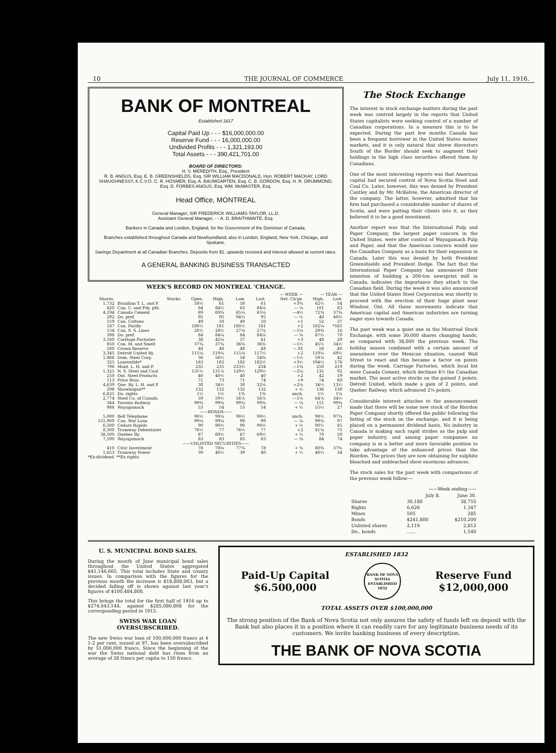10 THE JOURNAL OF COMMERCE July 11, 1916.
BANK OF MONTREAL
Established 1817
Capital Paid Up - - - $16,000,000.00
Reserve Fund - - - 16,000,000.00
Undivided Profits - - - 1,321,193.00
Total Assets - - - 390,421,701.00
BOARD OF DIRECTORS:
H. V. MEREDITH, Esq., President
R. B. ANGUS, Esq. E. B. GREENSHIELDS, Esq. SIR WILLIAM MACDONALD, Hon. ROBERT MACKAY, LORD SHAUGHNESSY, K.C.V.O. C. R. HOSMER, Esq. A. BAUMGARTEN, Esq. C. B. GORDON, Esq. H. R. DRUMMOND, Esq. D. FORBES ANGUS, Esq. WM. McMASTER, Esq.
Head Office, MONTREAL
General Manager, SIR FREDERICK WILLIAMS-TAYLOR, LL.D.
Assistant General Manager, - - A. D. BRAITHWAITE, Esq.
Bankers in Canada and London, England, for the Government of the Dominion of Canada.
Branches established throughout Canada and Newfoundland; also in London, England, New York, Chicago, and Spokane.
Savings Department at all Canadian Branches. Deposits from $1. upwards received and interest allowed at current rates.
A GENERAL BANKING BUSINESS TRANSACTED
WEEK'S RECORD ON MONTREAL 'CHANGE.
| | | | — WEEK — | | | | — YEAR — | |
| --- | --- | --- | --- | --- | --- | --- | --- | --- |
| Shares. | Stocks. | Open. | High. | Low. | Last. | Net. Ch'ge. | High. | Low. |
| 1,732 | Brazilian T. L. and P. | 58½ | 61 | 58 | 61 | +3¾ | 62½ | 54 |
| 420 | Can. C. and Fdy. pfd. | 84 | 84½ | 83 | 84¼ | — ¼ | 101 | 83 |
| 4,194 | Canada Cement | 69 | 69¾ | 65¼ | 65¼ | —4½ | 72¾ | 37¾ |
| 292 | Do. pref. | 95 | 95 | 94½ | 95 | — ½ | 48 | 40½ |
| 159 | Can. Cottons | 49 | 50 | 49 | 50 | +1 | 52 | 37 |
| 187 | Can. Pacific | 180½ | 181 | 180½ | 181 | +2 | 182¼ | *165 |
| 154 | Can. S. S. Lines | 28½ | 28½ | 27¼ | 27¼ | —1¼ | 29¾ | 16 |
| 398 | Do. pref. | 84 | 84¼ | 84 | 84¼ | — ¾ | 87½ | 70 |
| 3,160 | Carriage Factories | 38 | 42¼ | 37 | 41 | +3 | 48 | 29 |
| 850 | Con. M. and Smelt | 37¾ | 37¾ | 36⅝ | 36⅝ | —1½ | 45½ | 34½ |
| 500 | Crown Reserve | 48 | 48 | .48 | .48 | —.01 | .58 | .40 |
| 3,345 | Detroit United Ry. | 115¼ | 119¼ | 115¼ | 117½ | +2 | 119¼ | 69½ |
| 1,866 | Dom. Steel Corp | 56 | 56½ | 54 | 54¾ | —1½ | 59⅞ | 42 |
| 325 | Laurentide* | 183 | 183 | 182 | 182½ | +3½ | 194½ | 176 |
| 796 | Mont. L. H. and P. | 235 | 235 | 233½ | 234 | —1¾ | 250 | 219 |
| 1,325 | N. S. Steel and Coal | 131½ | 131⅞ | 129½ | 129½ | —2¼ | 135 | 92 |
| 250 | Ont. Steel Products | 40 | 40½ | 40 | 40 | +2 | 42 | 19 |
| 113 | Price Bros. | 71 | 73 | 71 | 74 | +9 | 74 | 60 |
| 4,639 | Que. Ry. L. H. and P. | 30 | 34½ | 30 | 32¼ | +2¼ | 34½ | 13½ |
| 298 | Shawinigan** | 132 | 132 | 132 | 132 | + ½ | 136 | 130 |
| 6,625 | Do. rights | 1½ | 1½ | 1⅜ | 1⅜ | unch. | 1½ | 1¼ |
| 2,774 | Steel Co. of Canada | 59 | 59½ | 56⅞ | 56⅞ | —1⅛ | 64⅞ | 34½ |
| 344 | Toronto Railway | 99¾ | 99¾ | 99¾ | 99¾ | — ¼ | 111 | 99¾ |
| 986 | Wayagamack | 53 | 54 | 53 | 54 | + ½ | 55½ | 27 |
| ——BONDS—— | | | | | | | | |
| 5,000 | Bell Telephone | 98½ | 98¼ | 98½ | 98½ | unch. | 98½ | 97¾ |
| 155,900 | Can. War Loan | 99¼ | 99¼ | 99 | 99 | — ¼ | 99⅝ | 97 |
| 6,500 | Cedars Rapids | 90 | 90½ | 90 | 90½ | + ½ | 90½ | 85 |
| 8,300 | Tramway Debentures | 76½ | 77 | 76½ | 77 | +2 | 81¼ | 75 |
| 38,500 | Quebec Ry. | 67 | 69½ | 67 | 69½ | + ½ | 70 | 50 |
| 7,590 | Wayagamack | 83 | 83 | 83 | 83 | — ¾ | 84 | 74 |
| ——UNLISTED SECURITIES—— | | | | | | | | |
| 410 | Civic Investment | 78 | 78⅛ | 77¾ | 78 | + ⅜ | 80¾ | 37⅝ |
| 1,653 | Tramway Power | 39 | 40½ | 39 | 40 | + ½ | 40½ | 34 |
*Ex-dividend. **Ex rights.
The Stock Exchange
The interest in stock exchange matters during the past week was centred largely in the reports that United States capitalists were seeking control of a number of Canadian corporations. In a measure this is to be expected. During the past few months Canada has been a frequent borrower in the United States money markets, and it is only natural that shrew dinvestors South of the Border should seek to augment their holdings in the high class securities offered them by Canadians.
One of the most interesting reports was that American capital had secured control of Nova Scotia Steel and Coal Co. Later, however, this was denied by President Cantley and by Mr. McKelvie, the American director of the company. The latter, however, admitted that his firm had purchased a considerable number of shares of Scotia, and were putting their clients into it, as they believed it to be a good investment.
Another report was that the International Pulp and Paper Company, the largest paper concern in the United States, were after control of Wayagamack Pulp and Paper, and that the American concern would use the Canadian Company as a basis for their expansion in Canada. Later this was denied by both President Greenshields and President Dodge. The fact that the International Paper Company has announced their intention of building a 200-ton newsprint mill in Canada, indicates the importance they attach to the Canadian field. During the week it was also announced that the United States Steel Corporation was shortly to proceed with the erection of their huge plant near Windsor, Ont. All these movements indicate that American capital and American industries are turning eager eyes towards Canada.
The past week was a quiet one in the Montreal Stock Exchange, with some 30,000 shares changing hands, as compared with 38,000 the previous week. The holiday season combined with a certain amount of uneasiness over the Mexican situation, caused Wall Street to react and this became a factor on points during the week. Carriage Factories, which local list were Canada Cement, which declines 4½ the Canadian market. The most active stocks on the gained 3 points, Detroit United, which made a gain of 2 points, and Quebec Railway, which advanced 2¼ points.
Considerable interest attaches to the announcement made that there will be some new stock of the Riordon Paper Company shortly offered the public following the listing of the stock on the exchange, and it is being placed on a permanent dividend basis. No industry in Canada is making such rapid strides as the pulp and paper industry, and among paper companies no company is in a better and more favorable position to take advantage of the enhanced prices than the Riordon. The prices they are now obtaining for sulphite bleached and unbleached show enormous advances.
The stock sales for the past week with comparisons of the previous week follow:—
| | ——Week ending—— | |
| --- | --- | --- |
| | July 8. | June 30. |
| Shares | 30,180 | 38,755 |
| Rights | 6,626 | 1,347 |
| Mines | 505 | 285 |
| Bonds | $241,800 | $210,200 |
| Unlisted shares | 2,119 | 2,812 |
| Do., bonds | ...... | 1,540 |
U. S. MUNICIPAL BOND SALES.
During the month of June municipal bond sales throughout the United States aggregated $41,146,665. This total includes State and county issues. In comparison with the figures for the previous month the increase is $18,808,063, but a decided falling off is shown against last year's figures of $100,484,808.
This brings the total for the first half of 1916 up to $274,643,144, against $285,080,808 for the corresponding period in 1915.
SWISS WAR LOAN OVERSUBSCRIBED.
The new Swiss war loan of 100,000,000 francs at 4 1-2 per cent, issued at 97, has been oversubscribed by 51,000,000 francs. Since the beginning of the war the Swiss national debt has risen from an average of 28 francs per capita to 150 francs.
ESTABLISHED 1832
Paid-Up Capital
$6.500,000
BANK OF NOVA SCOTIA ESTABLISHED 1832
Reserve Fund
$12,000,000
TOTAL ASSETS OVER $100,000,000
The strong position of the Bank of Nova Scotia not only assures the safety of funds left on deposit with the Bank but also places it in a position where it can readily care for any legitimate business needs of its customers. We invite banking business of every description.
THE BANK OF NOVA SCOTIA